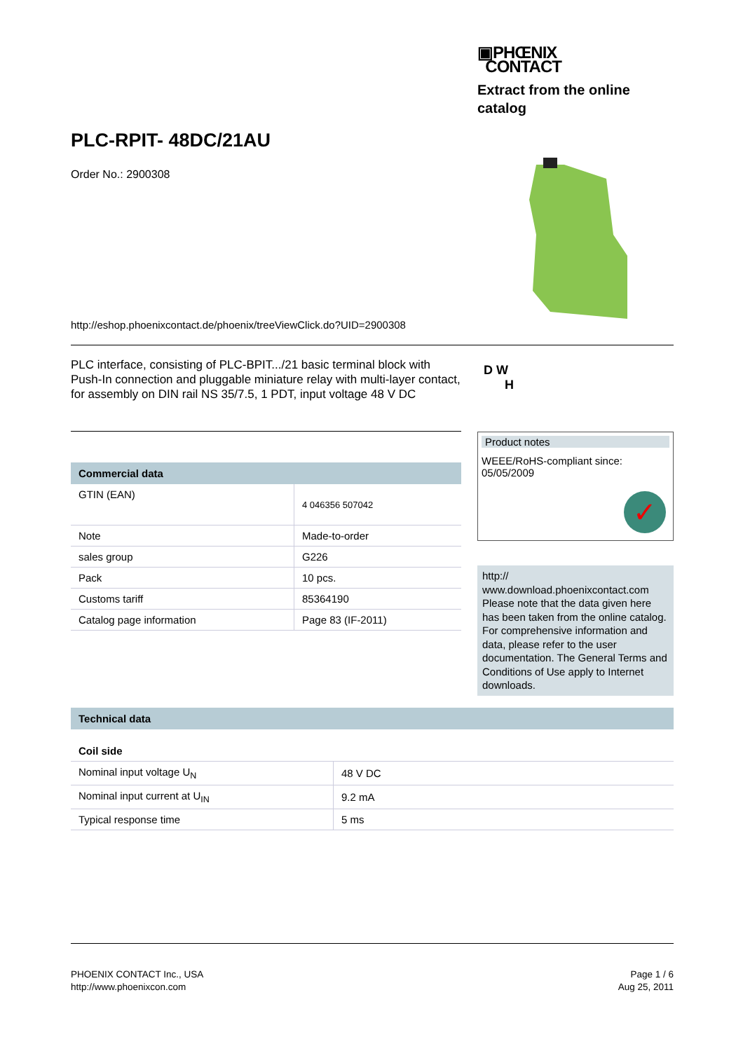▣PHŒNIX
CONTACT
Extract from the online
catalog
PLC-RPIT- 48DC/21AU
Order No.: 2900308
http://eshop.phoenixcontact.de/phoenix/treeViewClick.do?UID=2900308
PLC interface, consisting of PLC-BPIT.../21 basic terminal block with Push-In connection and pluggable miniature relay with multi-layer contact, for assembly on DIN rail NS 35/7.5, 1 PDT, input voltage 48 V DC
D W
H
Commercial data
| GTIN (EAN) | 4 046356 507042 |
| Note | Made-to-order |
| sales group | G226 |
| Pack | 10 pcs. |
| Customs tariff | 85364190 |
| Catalog page information | Page 83 (IF-2011) |
Product notes
WEEE/RoHS-compliant since:
05/05/2009
✓
http://
www.download.phoenixcontact.com
Please note that the data given here has been taken from the online catalog. For comprehensive information and data, please refer to the user documentation. The General Terms and Conditions of Use apply to Internet downloads.
Technical data
Coil side
| Nominal input voltage U<sub>N</sub> | 48 V DC |
| Nominal input current at U<sub>IN</sub> | 9.2 mA |
| Typical response time | 5 ms |
PHOENIX CONTACT Inc., USA
http://www.phoenixcon.com
Page 1 / 6
Aug 25, 2011